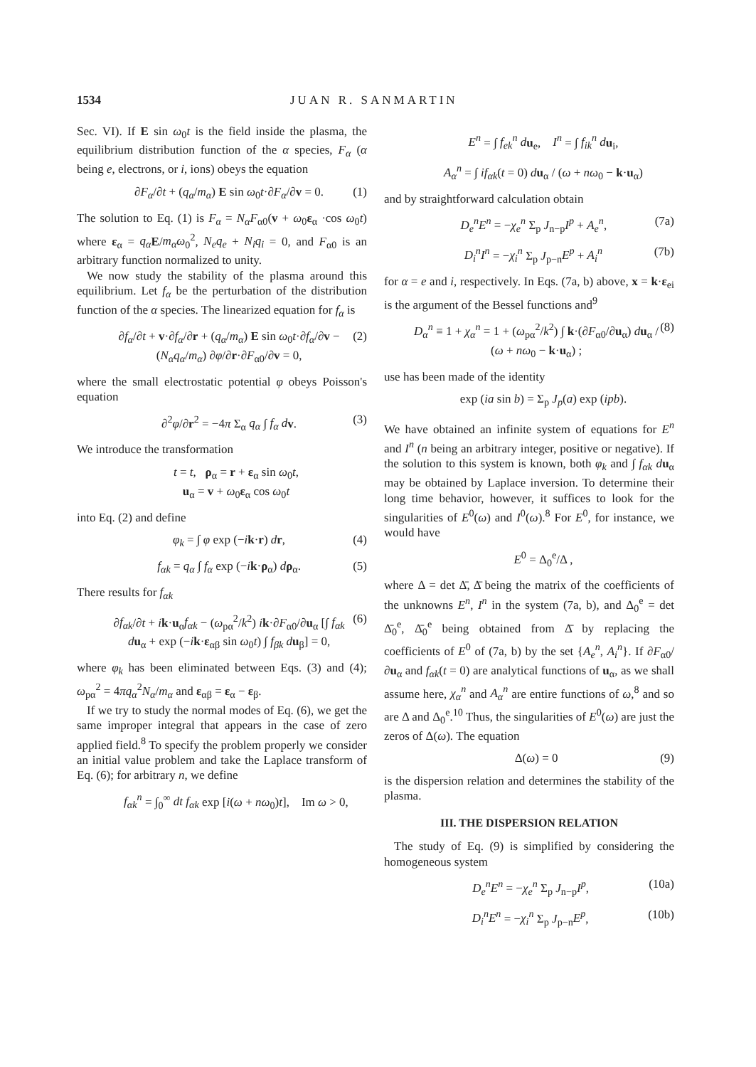1534 JUAN R. SANMARTIN
Sec. VI). If E sin ω<sub>0</sub>t is the field inside the plasma, the equilibrium distribution function of the α species, F<sub>α</sub> (α being e, electrons, or i, ions) obeys the equation
∂F<sub>α</sub>/∂t + (q<sub>α</sub>/m<sub>α</sub>) E sin ω<sub>0</sub>t·∂F<sub>α</sub>/∂v = 0. (1)
The solution to Eq. (1) is F<sub>α</sub> = N<sub>α</sub>F<sub>α0</sub>(v + ω<sub>0</sub>ε<sub>α</sub> ·cos ω<sub>0</sub>t) where ε<sub>α</sub> = q<sub>α</sub> E/m<sub>α</sub>ω<sub>0</sub><sup>2</sup>, N<sub>e</sub>q<sub>e</sub> + N<sub>i</sub>q<sub>i</sub> = 0, and F<sub>α0</sub> is an arbitrary function normalized to unity.
We now study the stability of the plasma around this equilibrium. Let f<sub>α</sub> be the perturbation of the distribution function of the α species. The linearized equation for f<sub>α</sub> is
∂f<sub>α</sub>/∂t + v·∂f<sub>α</sub>/∂r + (q<sub>α</sub>/m<sub>α</sub>) E sin ω<sub>0</sub>t·∂f<sub>α</sub>/∂v − (N<sub>α</sub>q<sub>α</sub>/m<sub>α</sub>) ∂φ/∂r·∂F<sub>α0</sub>/∂v = 0, (2)
where the small electrostatic potential φ obeys Poisson's equation
∂<sup>2</sup>φ/∂r<sup>2</sup> = −4π Σ<sub>α</sub> q<sub>α</sub> ∫ f<sub>α</sub> d v. (3)
We introduce the transformation
t = t, ρ<sub>α</sub> = r + ε<sub>α</sub> sin ω<sub>0</sub>t,
u<sub>α</sub> = v + ω<sub>0</sub>ε<sub>α</sub> cos ω<sub>0</sub>t
into Eq. (2) and define
φ<sub>k</sub> = ∫ φ exp (−ik·r) dr, (4)
f<sub>αk</sub> = q<sub>α</sub> ∫ f<sub>α</sub> exp (−ik·ρ<sub>α</sub>) dρ<sub>α</sub>. (5)
There results for f<sub>αk</sub>
∂f<sub>αk</sub>/∂t + ik·u<sub>α</sub>f<sub>αk</sub> − (ω<sub>pα</sub><sup>2</sup>/k<sup>2</sup>) ik·∂F<sub>α0</sub>/∂u<sub>α</sub> [∫ f<sub>αk</sub> d u<sub>α</sub> + exp (−ik·ε<sub>αβ</sub> sin ω<sub>0</sub>t) ∫ f<sub>βk</sub> d u<sub>β</sub>] = 0, (6)
where φ<sub>k</sub> has been eliminated between Eqs. (3) and (4); ω<sub>pα</sub><sup>2</sup> = 4πq<sub>α</sub><sup>2</sup>N<sub>α</sub>/m<sub>α</sub> and ε<sub>αβ</sub> = ε<sub>α</sub> − ε<sub>β</sub>.
If we try to study the normal modes of Eq. (6), we get the same improper integral that appears in the case of zero applied field.<sup>8</sup> To specify the problem properly we consider an initial value problem and take the Laplace transform of Eq. (6); for arbitrary n, we define
f<sub>αk</sub><sup>n</sup> = ∫<sub>0</sub><sup>∞</sup> dt f<sub>αk</sub> exp [i(ω + nω<sub>0</sub>)t], Im ω > 0,
E<sup>n</sup> = ∫ f<sub>ek</sub><sup>n</sup> d u<sub>e</sub>, I<sup>n</sup> = ∫ f<sub>ik</sub><sup>n</sup> d u<sub>i</sub>,
A<sub>α</sub><sup>n</sup> = ∫ if<sub>αk</sub>(t = 0) du<sub>α</sub> / (ω + nω<sub>0</sub> − k·u<sub>α</sub>)
and by straightforward calculation obtain
D<sub>e</sub><sup>n</sup>E<sup>n</sup> = −χ<sub>e</sub><sup>n</sup> Σ<sub>p</sub> J<sub>n−p</sub>I<sup>p</sup> + A<sub>e</sub><sup>n</sup>, (7a)
D<sub>i</sub><sup>n</sup>I<sup>n</sup> = −χ<sub>i</sub><sup>n</sup> Σ<sub>p</sub> J<sub>p−n</sub>E<sup>p</sup> + A<sub>i</sub><sup>n</sup> (7b)
for α = e and i, respectively. In Eqs. (7a, b) above, x = k·ε<sub>ei</sub> is the argument of the Bessel functions and<sup>9</sup>
D<sub>α</sub><sup>n</sup> ≡ 1 + χ<sub>α</sub><sup>n</sup> = 1 + (ω<sub>pα</sub><sup>2</sup>/k<sup>2</sup>) ∫ k·(∂F<sub>α0</sub>/∂u<sub>α</sub>) du<sub>α</sub> / (ω + nω<sub>0</sub> − k·u<sub>α</sub>) ; (8)
use has been made of the identity
exp (ia sin b) = Σ<sub>p</sub> J<sub>p</sub>(a) exp (ipb).
We have obtained an infinite system of equations for E<sup>n</sup> and I<sup>n</sup> (n being an arbitrary integer, positive or negative). If the solution to this system is known, both φ<sub>k</sub> and ∫ f<sub>αk</sub> d u<sub>α</sub> may be obtained by Laplace inversion. To determine their long time behavior, however, it suffices to look for the singularities of E<sup>0</sup>(ω) and I<sup>0</sup>(ω).<sup>8</sup> For E<sup>0</sup>, for instance, we would have
E<sup>0</sup> = Δ<sub>0</sub><sup>e</sup>/Δ ,
where Δ = det Δ̄, Δ̄ being the matrix of the coefficients of the unknowns E<sup>n</sup>, I<sup>n</sup> in the system (7a, b), and Δ<sub>0</sub><sup>e</sup> = det Δ̄<sub>0</sub><sup>e</sup>, Δ̄<sub>0</sub><sup>e</sup> being obtained from Δ̄ by replacing the coefficients of E<sup>0</sup> of (7a, b) by the set {A<sub>e</sub><sup>n</sup>, A<sub>i</sub><sup>n</sup>}. If ∂F<sub>α0</sub>/∂u<sub>α</sub> and f<sub>αk</sub>(t = 0) are analytical functions of u<sub>α</sub>, as we shall assume here, χ<sub>α</sub><sup>n</sup> and A<sub>α</sub><sup>n</sup> are entire functions of ω,<sup>8</sup> and so are Δ and Δ<sub>0</sub><sup>e</sup>.<sup>10</sup> Thus, the singularities of E<sup>0</sup>(ω) are just the zeros of Δ(ω). The equation
Δ(ω) = 0 (9)
is the dispersion relation and determines the stability of the plasma.
III. THE DISPERSION RELATION
The study of Eq. (9) is simplified by considering the homogeneous system
D<sub>e</sub><sup>n</sup>E<sup>n</sup> = −χ<sub>e</sub><sup>n</sup> Σ<sub>p</sub> J<sub>n−p</sub>I<sup>p</sup>, (10a)
D<sub>i</sub><sup>n</sup>E<sup>n</sup> = −χ<sub>i</sub><sup>n</sup> Σ<sub>p</sub> J<sub>p−n</sub>E<sup>p</sup>, (10b)